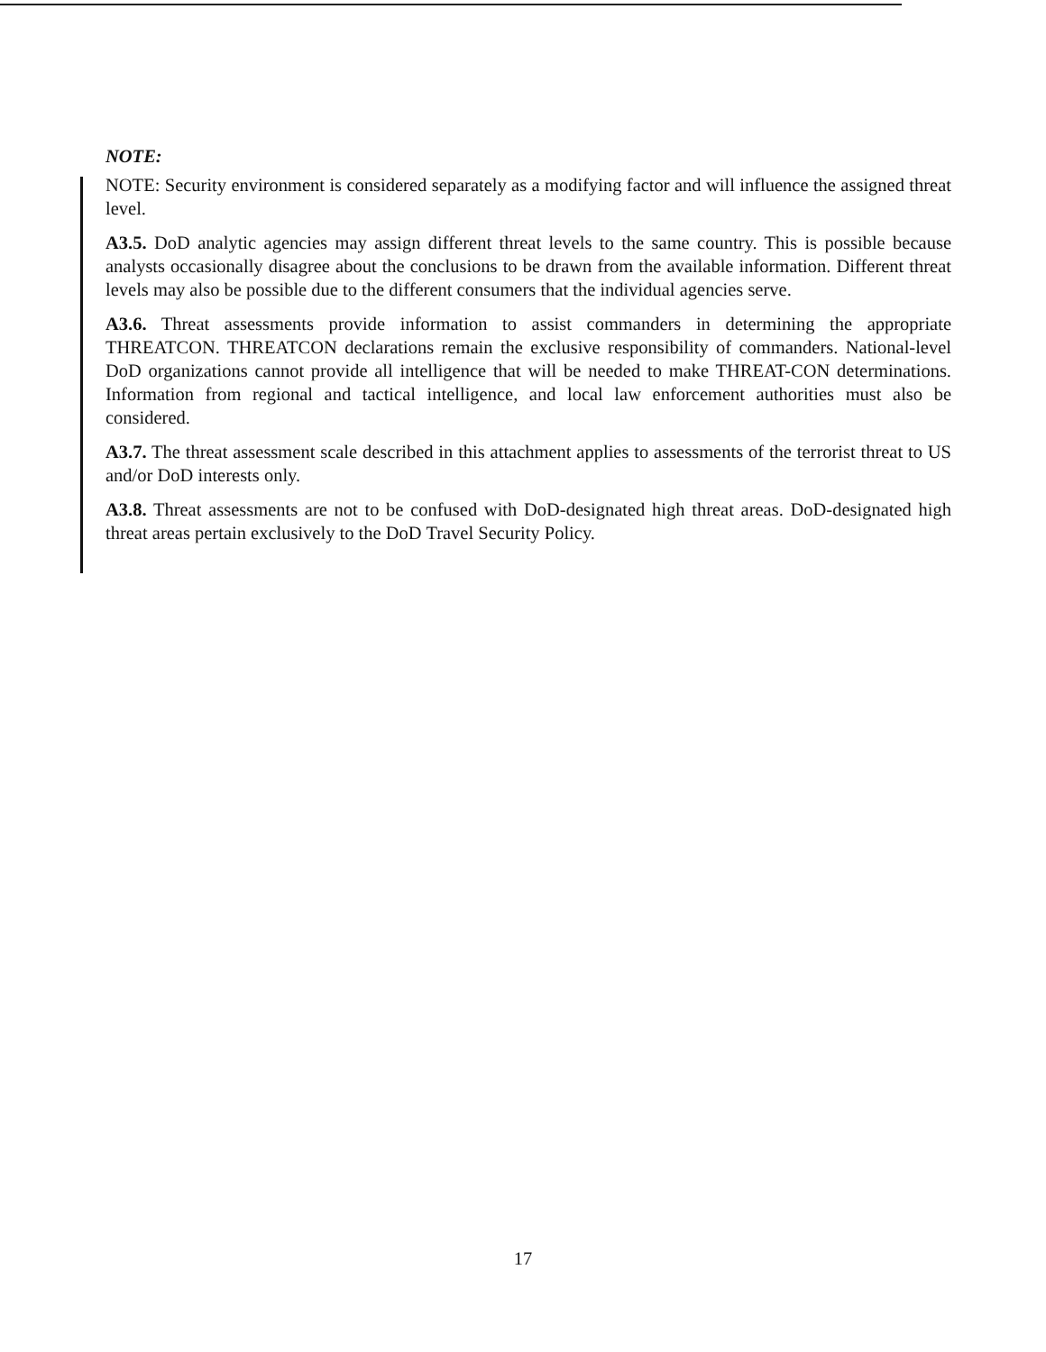NOTE:
NOTE: Security environment is considered separately as a modifying factor and will influence the assigned threat level.
A3.5. DoD analytic agencies may assign different threat levels to the same country. This is possible because analysts occasionally disagree about the conclusions to be drawn from the available information. Different threat levels may also be possible due to the different consumers that the individual agencies serve.
A3.6. Threat assessments provide information to assist commanders in determining the appropriate THREATCON. THREATCON declarations remain the exclusive responsibility of commanders. National-level DoD organizations cannot provide all intelligence that will be needed to make THREAT-CON determinations. Information from regional and tactical intelligence, and local law enforcement authorities must also be considered.
A3.7. The threat assessment scale described in this attachment applies to assessments of the terrorist threat to US and/or DoD interests only.
A3.8. Threat assessments are not to be confused with DoD-designated high threat areas. DoD-designated high threat areas pertain exclusively to the DoD Travel Security Policy.
17